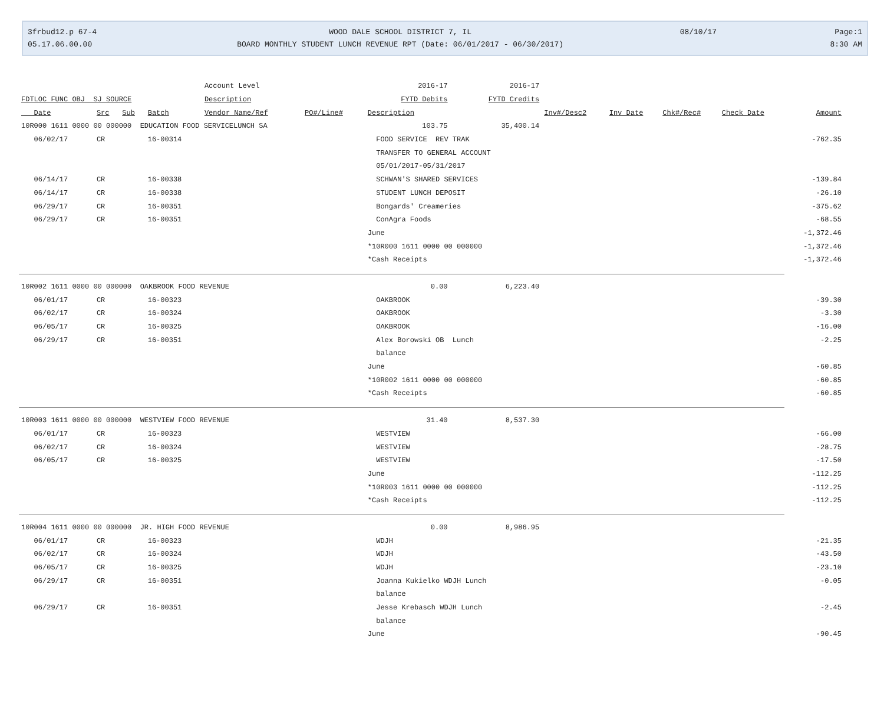3frbud12.p 67-4
WOOD DALE SCHOOL DISTRICT 7, IL
08/10/17
Page:1
05.17.06.00.00
BOARD MONTHLY STUDENT LUNCH REVENUE RPT (Date: 06/01/2017 - 06/30/2017)
8:30 AM
| | | | | Account Level | | 2016-17 | 2016-17 | | | | | |
| FDTLOC FUNC OBJ SJ SOURCE | | | | Description | | FYTD Debits | FYTD Credits | | | | | |
| Date | Src | Sub | Batch | Vendor Name/Ref | PO#/Line# | Description | | Inv#/Desc2 | Inv Date | Chk#/Rec# | Check Date | Amount |
| 10R000 1611 0000 00 000000 EDUCATION FOOD SERVICELUNCH SA | | | | | | 103.75 | 35,400.14 | | | | | |
| 06/02/17 | CR | | 16-00314 | | | FOOD SERVICE REV TRAK | | | | | | -762.35 |
| | | | | | | TRANSFER TO GENERAL ACCOUNT | | | | | | |
| | | | | | | 05/01/2017-05/31/2017 | | | | | | |
| 06/14/17 | CR | | 16-00338 | | | SCHWAN'S SHARED SERVICES | | | | | | -139.84 |
| 06/14/17 | CR | | 16-00338 | | | STUDENT LUNCH DEPOSIT | | | | | | -26.10 |
| 06/29/17 | CR | | 16-00351 | | | Bongards' Creameries | | | | | | -375.62 |
| 06/29/17 | CR | | 16-00351 | | | ConAgra Foods | | | | | | -68.55 |
| | | | | | | June | | | | | | -1,372.46 |
| | | | | | | *10R000 1611 0000 00 000000 | | | | | | -1,372.46 |
| | | | | | | *Cash Receipts | | | | | | -1,372.46 |
| 10R002 1611 0000 00 000000 OAKBROOK FOOD REVENUE | | | | | | 0.00 | 6,223.40 | | | | | |
| 06/01/17 | CR | | 16-00323 | | | OAKBROOK | | | | | | -39.30 |
| 06/02/17 | CR | | 16-00324 | | | OAKBROOK | | | | | | -3.30 |
| 06/05/17 | CR | | 16-00325 | | | OAKBROOK | | | | | | -16.00 |
| 06/29/17 | CR | | 16-00351 | | | Alex Borowski OB Lunch | | | | | | -2.25 |
| | | | | | | balance | | | | | | |
| | | | | | | June | | | | | | -60.85 |
| | | | | | | *10R002 1611 0000 00 000000 | | | | | | -60.85 |
| | | | | | | *Cash Receipts | | | | | | -60.85 |
| 10R003 1611 0000 00 000000 WESTVIEW FOOD REVENUE | | | | | | 31.40 | 8,537.30 | | | | | |
| 06/01/17 | CR | | 16-00323 | | | WESTVIEW | | | | | | -66.00 |
| 06/02/17 | CR | | 16-00324 | | | WESTVIEW | | | | | | -28.75 |
| 06/05/17 | CR | | 16-00325 | | | WESTVIEW | | | | | | -17.50 |
| | | | | | | June | | | | | | -112.25 |
| | | | | | | *10R003 1611 0000 00 000000 | | | | | | -112.25 |
| | | | | | | *Cash Receipts | | | | | | -112.25 |
| 10R004 1611 0000 00 000000 JR. HIGH FOOD REVENUE | | | | | | 0.00 | 8,986.95 | | | | | |
| 06/01/17 | CR | | 16-00323 | | | WDJH | | | | | | -21.35 |
| 06/02/17 | CR | | 16-00324 | | | WDJH | | | | | | -43.50 |
| 06/05/17 | CR | | 16-00325 | | | WDJH | | | | | | -23.10 |
| 06/29/17 | CR | | 16-00351 | | | Joanna Kukielko WDJH Lunch | | | | | | -0.05 |
| | | | | | | balance | | | | | | |
| 06/29/17 | CR | | 16-00351 | | | Jesse Krebasch WDJH Lunch | | | | | | -2.45 |
| | | | | | | balance | | | | | | |
| | | | | | | June | | | | | | -90.45 |